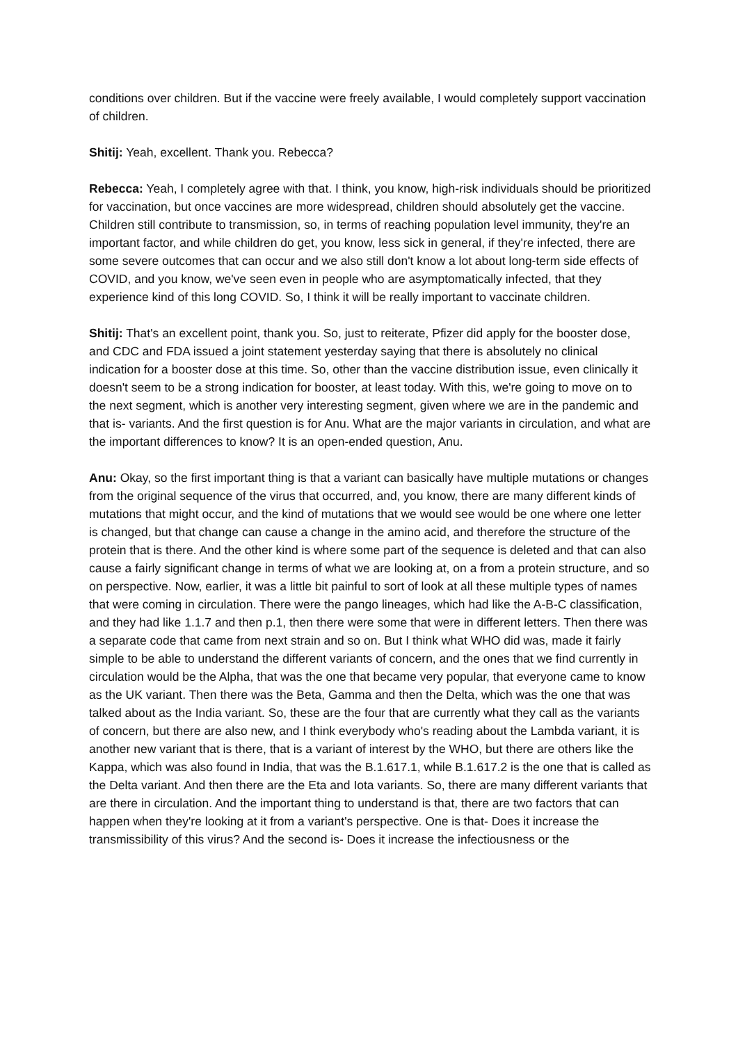conditions over children. But if the vaccine were freely available, I would completely support vaccination of children.
Shitij: Yeah, excellent. Thank you. Rebecca?
Rebecca: Yeah, I completely agree with that. I think, you know, high-risk individuals should be prioritized for vaccination, but once vaccines are more widespread, children should absolutely get the vaccine. Children still contribute to transmission, so, in terms of reaching population level immunity, they're an important factor, and while children do get, you know, less sick in general, if they're infected, there are some severe outcomes that can occur and we also still don't know a lot about long-term side effects of COVID, and you know, we've seen even in people who are asymptomatically infected, that they experience kind of this long COVID. So, I think it will be really important to vaccinate children.
Shitij: That's an excellent point, thank you. So, just to reiterate, Pfizer did apply for the booster dose, and CDC and FDA issued a joint statement yesterday saying that there is absolutely no clinical indication for a booster dose at this time. So, other than the vaccine distribution issue, even clinically it doesn't seem to be a strong indication for booster, at least today. With this, we're going to move on to the next segment, which is another very interesting segment, given where we are in the pandemic and that is- variants. And the first question is for Anu. What are the major variants in circulation, and what are the important differences to know? It is an open-ended question, Anu.
Anu: Okay, so the first important thing is that a variant can basically have multiple mutations or changes from the original sequence of the virus that occurred, and, you know, there are many different kinds of mutations that might occur, and the kind of mutations that we would see would be one where one letter is changed, but that change can cause a change in the amino acid, and therefore the structure of the protein that is there. And the other kind is where some part of the sequence is deleted and that can also cause a fairly significant change in terms of what we are looking at, on a from a protein structure, and so on perspective. Now, earlier, it was a little bit painful to sort of look at all these multiple types of names that were coming in circulation. There were the pango lineages, which had like the A-B-C classification, and they had like 1.1.7 and then p.1, then there were some that were in different letters. Then there was a separate code that came from next strain and so on. But I think what WHO did was, made it fairly simple to be able to understand the different variants of concern, and the ones that we find currently in circulation would be the Alpha, that was the one that became very popular, that everyone came to know as the UK variant. Then there was the Beta, Gamma and then the Delta, which was the one that was talked about as the India variant. So, these are the four that are currently what they call as the variants of concern, but there are also new, and I think everybody who's reading about the Lambda variant, it is another new variant that is there, that is a variant of interest by the WHO, but there are others like the Kappa, which was also found in India, that was the B.1.617.1, while B.1.617.2 is the one that is called as the Delta variant. And then there are the Eta and Iota variants. So, there are many different variants that are there in circulation. And the important thing to understand is that, there are two factors that can happen when they're looking at it from a variant's perspective. One is that- Does it increase the transmissibility of this virus? And the second is- Does it increase the infectiousness or the